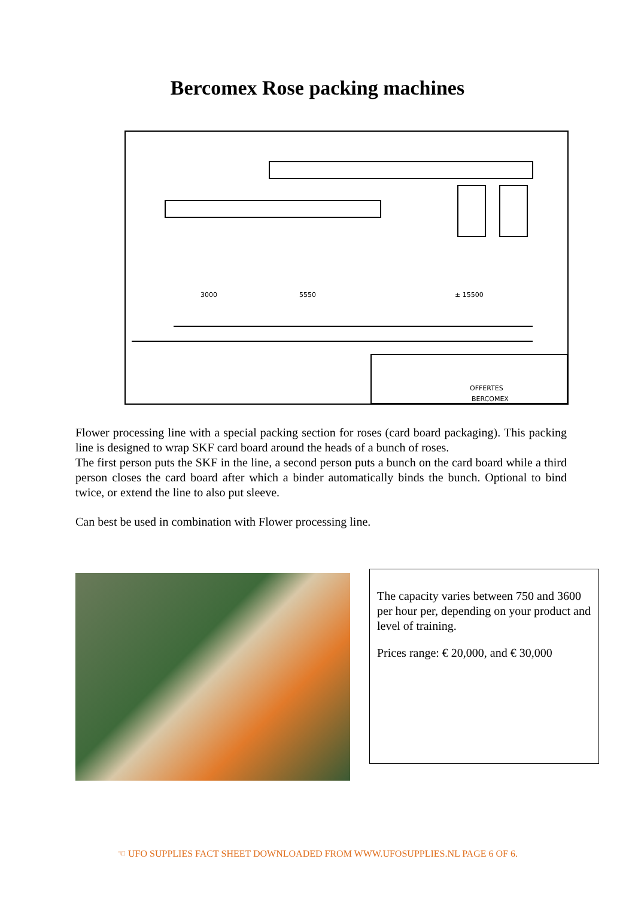Bercomex Rose packing machines
3000
5550
± 15500
OFFERTES
BERCOMEX
Flower processing line with a special packing section for roses (card board packaging). This packing line is designed to wrap SKF card board around the heads of a bunch of roses.
The first person puts the SKF in the line, a second person puts a bunch on the card board while a third person closes the card board after which a binder automatically binds the bunch. Optional to bind twice, or extend the line to also put sleeve.
Can best be used in combination with Flower processing line.
The capacity varies between 750 and 3600 per hour per, depending on your product and level of training.
Prices range: € 20,000, and € 30,000
☜ UFO SUPPLIES FACT SHEET DOWNLOADED FROM WWW.UFOSUPPLIES.NL PAGE 6 OF 6.